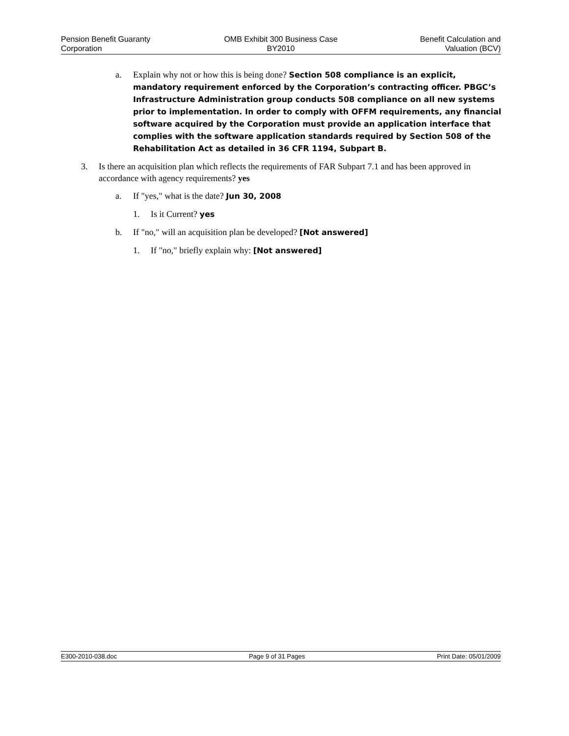Pension Benefit Guaranty
Corporation
OMB Exhibit 300 Business Case
BY2010
Benefit Calculation and
Valuation (BCV)
a. Explain why not or how this is being done? Section 508 compliance is an explicit, mandatory requirement enforced by the Corporation’s contracting officer. PBGC’s Infrastructure Administration group conducts 508 compliance on all new systems prior to implementation. In order to comply with OFFM requirements, any financial software acquired by the Corporation must provide an application interface that complies with the software application standards required by Section 508 of the Rehabilitation Act as detailed in 36 CFR 1194, Subpart B.
3. Is there an acquisition plan which reflects the requirements of FAR Subpart 7.1 and has been approved in accordance with agency requirements? yes
a. If "yes," what is the date? Jun 30, 2008
1. Is it Current? yes
b. If "no," will an acquisition plan be developed? [Not answered]
1. If "no," briefly explain why: [Not answered]
E300-2010-038.doc Page 9 of 31 Pages Print Date: 05/01/2009